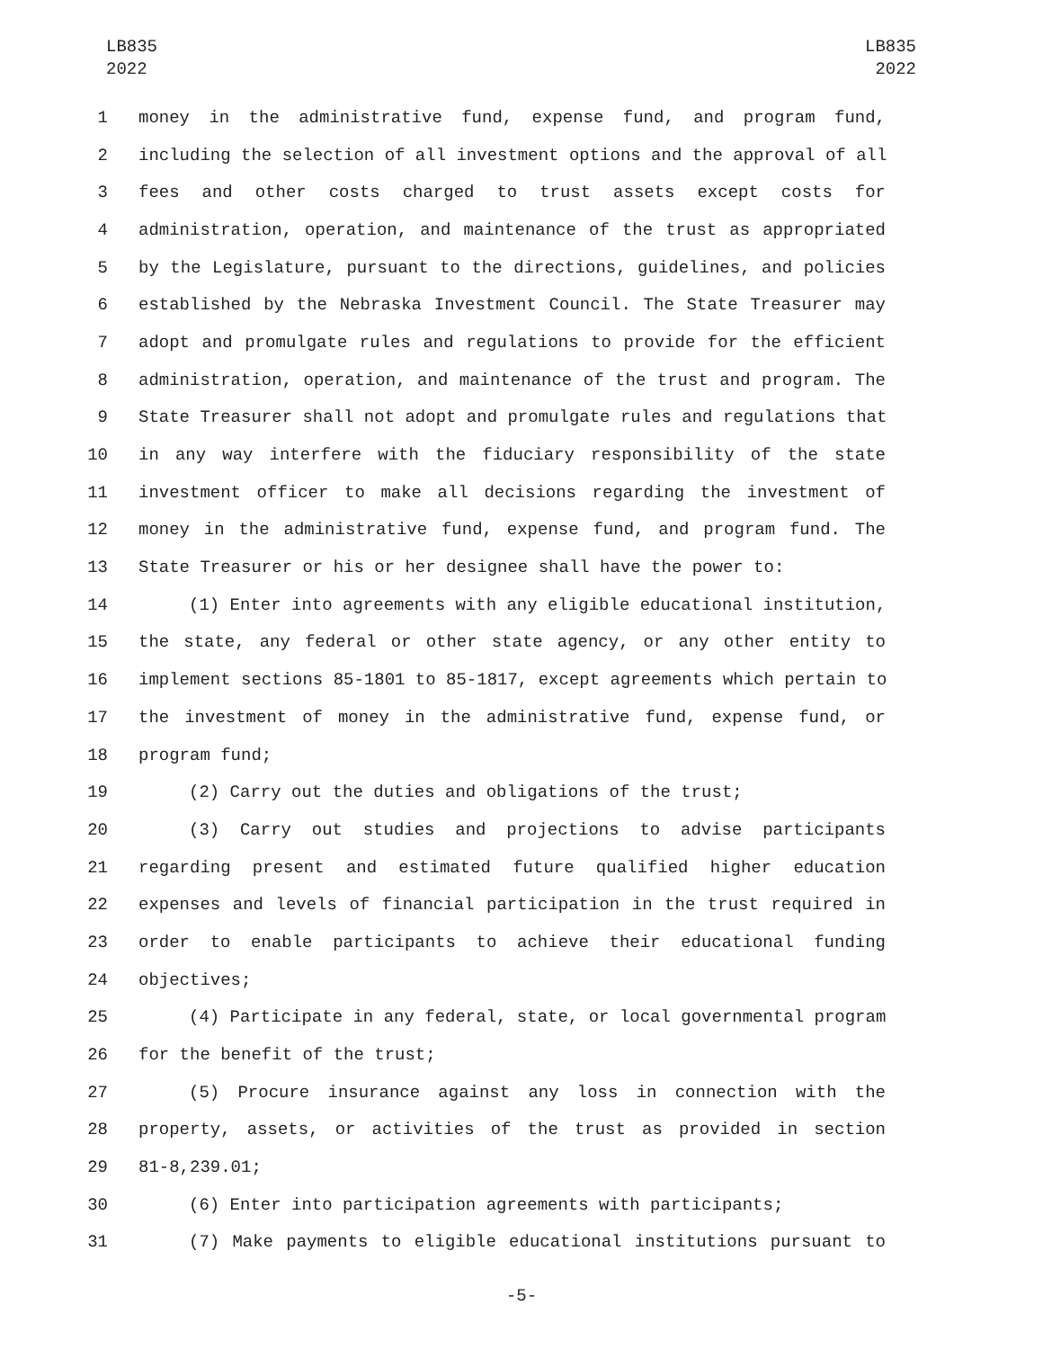LB835
2022
LB835
2022
1 money in the administrative fund, expense fund, and program fund,
2 including the selection of all investment options and the approval of all
3 fees and other costs charged to trust assets except costs for
4 administration, operation, and maintenance of the trust as appropriated
5 by the Legislature, pursuant to the directions, guidelines, and policies
6 established by the Nebraska Investment Council. The State Treasurer may
7 adopt and promulgate rules and regulations to provide for the efficient
8 administration, operation, and maintenance of the trust and program. The
9 State Treasurer shall not adopt and promulgate rules and regulations that
10 in any way interfere with the fiduciary responsibility of the state
11 investment officer to make all decisions regarding the investment of
12 money in the administrative fund, expense fund, and program fund. The
13 State Treasurer or his or her designee shall have the power to:
14 (1) Enter into agreements with any eligible educational institution,
15 the state, any federal or other state agency, or any other entity to
16 implement sections 85-1801 to 85-1817, except agreements which pertain to
17 the investment of money in the administrative fund, expense fund, or
18 program fund;
19 (2) Carry out the duties and obligations of the trust;
20 (3) Carry out studies and projections to advise participants
21 regarding present and estimated future qualified higher education
22 expenses and levels of financial participation in the trust required in
23 order to enable participants to achieve their educational funding
24 objectives;
25 (4) Participate in any federal, state, or local governmental program
26 for the benefit of the trust;
27 (5) Procure insurance against any loss in connection with the
28 property, assets, or activities of the trust as provided in section
29 81-8,239.01;
30 (6) Enter into participation agreements with participants;
31 (7) Make payments to eligible educational institutions pursuant to
-5-